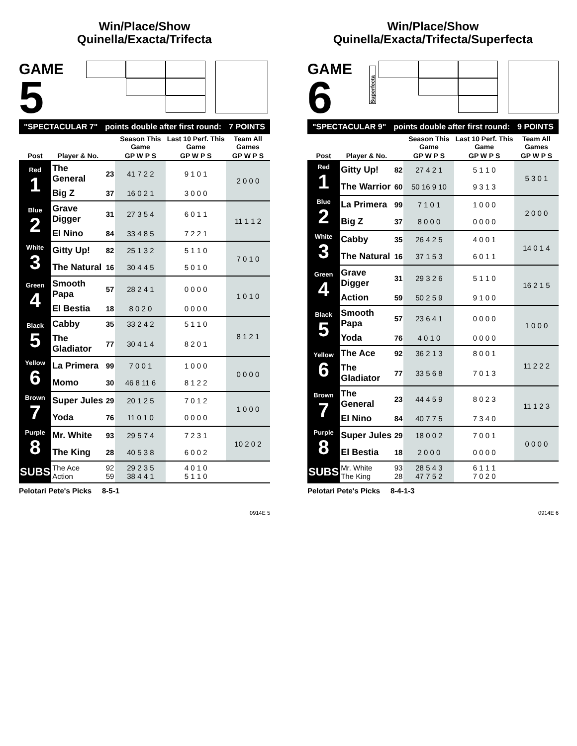Win/Place/Show
Quinella/Exacta/Trifecta
GAME
5
"SPECTACULAR 7" points double after first round: 7 POINTS
| | | | Season This Game | Last 10 Perf. This Game | Team All Games |
| --- | --- | --- | --- | --- | --- |
| Post | Player & No. | | GP W P S | GP W P S | GP W P S |
| Red 1 | The General | 23 | 41 7 2 2 | 9 1 0 1 | 2 0 0 0 |
| | Big Z | 37 | 16 0 2 1 | 3 0 0 0 | |
| Blue 2 | Grave Digger | 31 | 27 3 5 4 | 6 0 1 1 | 11 1 1 2 |
| | El Nino | 84 | 33 4 8 5 | 7 2 2 1 | |
| White 3 | Gitty Up! | 82 | 25 1 3 2 | 5 1 1 0 | 7 0 1 0 |
| | The Natural | 16 | 30 4 4 5 | 5 0 1 0 | |
| Green 4 | Smooth Papa | 57 | 28 2 4 1 | 0 0 0 0 | 1 0 1 0 |
| | El Bestia | 18 | 8 0 2 0 | 0 0 0 0 | |
| Black 5 | Cabby | 35 | 33 2 4 2 | 5 1 1 0 | 8 1 2 1 |
| | The Gladiator | 77 | 30 4 1 4 | 8 2 0 1 | |
| Yellow 6 | La Primera | 99 | 7 0 0 1 | 1 0 0 0 | 0 0 0 0 |
| | Momo | 30 | 46 8 11 6 | 8 1 2 2 | |
| Brown 7 | Super Jules | 29 | 20 1 2 5 | 7 0 1 2 | 1 0 0 0 |
| | Yoda | 76 | 11 0 1 0 | 0 0 0 0 | |
| Purple 8 | Mr. White | 93 | 29 5 7 4 | 7 2 3 1 | 10 2 0 2 |
| | The King | 28 | 40 5 3 8 | 6 0 0 2 | |
| SUBS | The Ace Action | 92 59 | 29 2 3 5 38 4 4 1 | 4 0 1 0 5 1 1 0 | |
Pelotari Pete's Picks 8-5-1
0914E 5
Win/Place/Show
Quinella/Exacta/Trifecta/Superfecta
GAME
6
Superfecta
"SPECTACULAR 9" points double after first round: 9 POINTS
| | | | Season This Game | Last 10 Perf. This Game | Team All Games |
| --- | --- | --- | --- | --- | --- |
| Post | Player & No. | | GP W P S | GP W P S | GP W P S |
| Red 1 | Gitty Up! | 82 | 27 4 2 1 | 5 1 1 0 | 5 3 0 1 |
| | The Warrior | 60 | 50 16 9 10 | 9 3 1 3 | |
| Blue 2 | La Primera | 99 | 7 1 0 1 | 1 0 0 0 | 2 0 0 0 |
| | Big Z | 37 | 8 0 0 0 | 0 0 0 0 | |
| White 3 | Cabby | 35 | 26 4 2 5 | 4 0 0 1 | 14 0 1 4 |
| | The Natural | 16 | 37 1 5 3 | 6 0 1 1 | |
| Green 4 | Grave Digger | 31 | 29 3 2 6 | 5 1 1 0 | 16 2 1 5 |
| | Action | 59 | 50 2 5 9 | 9 1 0 0 | |
| Black 5 | Smooth Papa | 57 | 23 6 4 1 | 0 0 0 0 | 1 0 0 0 |
| | Yoda | 76 | 4 0 1 0 | 0 0 0 0 | |
| Yellow 6 | The Ace | 92 | 36 2 1 3 | 8 0 0 1 | 11 2 2 2 |
| | The Gladiator | 77 | 33 5 6 8 | 7 0 1 3 | |
| Brown 7 | The General | 23 | 44 4 5 9 | 8 0 2 3 | 11 1 2 3 |
| | El Nino | 84 | 40 7 7 5 | 7 3 4 0 | |
| Purple 8 | Super Jules | 29 | 18 0 0 2 | 7 0 0 1 | 0 0 0 0 |
| | El Bestia | 18 | 2 0 0 0 | 0 0 0 0 | |
| SUBS | Mr. White The King | 93 28 | 28 5 4 3 47 7 5 2 | 6 1 1 1 7 0 2 0 | |
Pelotari Pete's Picks 8-4-1-3
0914E 6